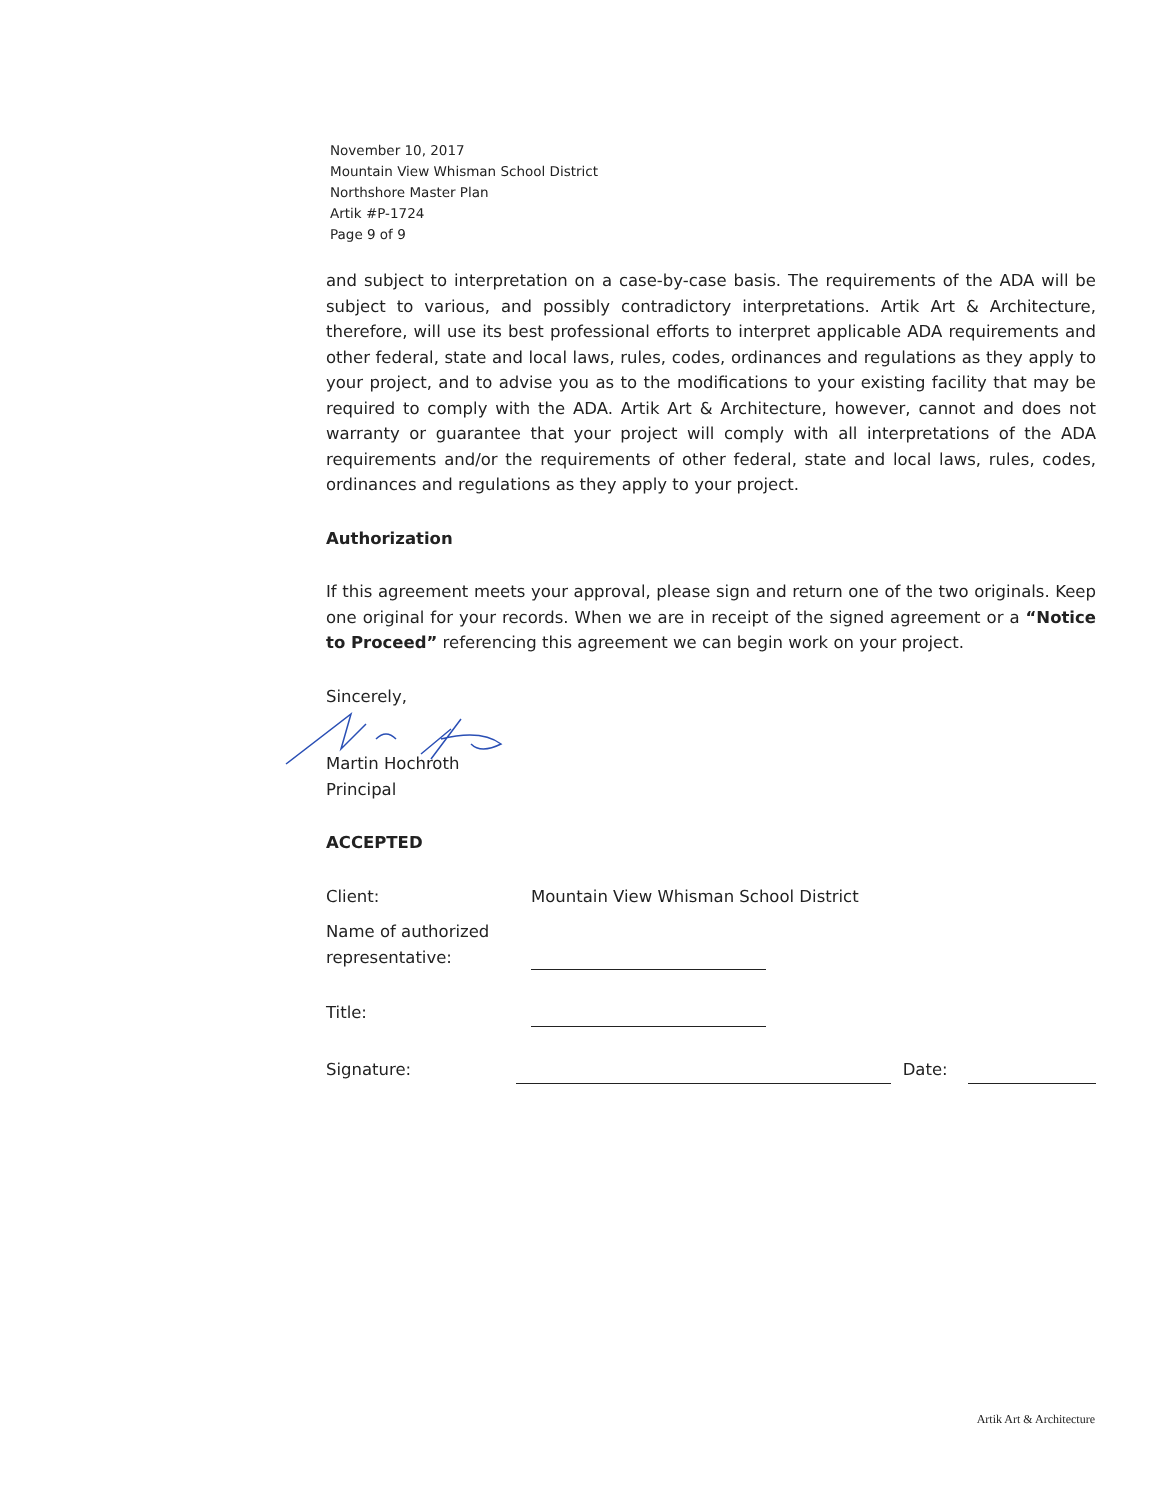November 10, 2017
Mountain View Whisman School District
Northshore Master Plan
Artik #P-1724
Page 9 of 9
and subject to interpretation on a case-by-case basis. The requirements of the ADA will be subject to various, and possibly contradictory interpretations. Artik Art & Architecture, therefore, will use its best professional efforts to interpret applicable ADA requirements and other federal, state and local laws, rules, codes, ordinances and regulations as they apply to your project, and to advise you as to the modifications to your existing facility that may be required to comply with the ADA. Artik Art & Architecture, however, cannot and does not warranty or guarantee that your project will comply with all interpretations of the ADA requirements and/or the requirements of other federal, state and local laws, rules, codes, ordinances and regulations as they apply to your project.
Authorization
If this agreement meets your approval, please sign and return one of the two originals. Keep one original for your records. When we are in receipt of the signed agreement or a “Notice to Proceed” referencing this agreement we can begin work on your project.
Sincerely,
Martin Hochroth
Principal
ACCEPTED
Client: Mountain View Whisman School District
Name of authorized representative:
Title:
Signature: Date:
Artik Art & Architecture